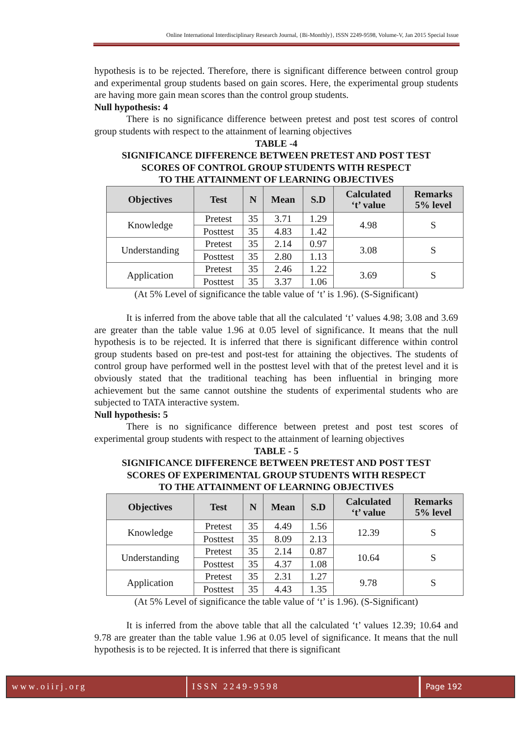Online International Interdisciplinary Research Journal, {Bi-Monthly}, ISSN 2249-9598, Volume-V, Jan 2015 Special Issue
hypothesis is to be rejected. Therefore, there is significant difference between control group and experimental group students based on gain scores. Here, the experimental group students are having more gain mean scores than the control group students.
Null hypothesis: 4
There is no significance difference between pretest and post test scores of control group students with respect to the attainment of learning objectives
TABLE -4
SIGNIFICANCE DIFFERENCE BETWEEN PRETEST AND POST TEST
SCORES OF CONTROL GROUP STUDENTS WITH RESPECT
TO THE ATTAINMENT OF LEARNING OBJECTIVES
| Objectives | Test | N | Mean | S.D | Calculated ‘t’ value | Remarks 5% level |
| --- | --- | --- | --- | --- | --- | --- |
| Knowledge | Pretest | 35 | 3.71 | 1.29 | 4.98 | S |
| | Posttest | 35 | 4.83 | 1.42 | | |
| Understanding | Pretest | 35 | 2.14 | 0.97 | 3.08 | S |
| | Posttest | 35 | 2.80 | 1.13 | | |
| Application | Pretest | 35 | 2.46 | 1.22 | 3.69 | S |
| | Posttest | 35 | 3.37 | 1.06 | | |
(At 5% Level of significance the table value of ‘t’ is 1.96). (S-Significant)
It is inferred from the above table that all the calculated ‘t’ values 4.98; 3.08 and 3.69 are greater than the table value 1.96 at 0.05 level of significance. It means that the null hypothesis is to be rejected. It is inferred that there is significant difference within control group students based on pre-test and post-test for attaining the objectives. The students of control group have performed well in the posttest level with that of the pretest level and it is obviously stated that the traditional teaching has been influential in bringing more achievement but the same cannot outshine the students of experimental students who are subjected to TATA interactive system.
Null hypothesis: 5
There is no significance difference between pretest and post test scores of experimental group students with respect to the attainment of learning objectives
TABLE - 5
SIGNIFICANCE DIFFERENCE BETWEEN PRETEST AND POST TEST
SCORES OF EXPERIMENTAL GROUP STUDENTS WITH RESPECT
TO THE ATTAINMENT OF LEARNING OBJECTIVES
| Objectives | Test | N | Mean | S.D | Calculated ‘t’ value | Remarks 5% level |
| --- | --- | --- | --- | --- | --- | --- |
| Knowledge | Pretest | 35 | 4.49 | 1.56 | 12.39 | S |
| | Posttest | 35 | 8.09 | 2.13 | | |
| Understanding | Pretest | 35 | 2.14 | 0.87 | 10.64 | S |
| | Posttest | 35 | 4.37 | 1.08 | | |
| Application | Pretest | 35 | 2.31 | 1.27 | 9.78 | S |
| | Posttest | 35 | 4.43 | 1.35 | | |
(At 5% Level of significance the table value of ‘t’ is 1.96). (S-Significant)
It is inferred from the above table that all the calculated ‘t’ values 12.39; 10.64 and 9.78 are greater than the table value 1.96 at 0.05 level of significance. It means that the null hypothesis is to be rejected. It is inferred that there is significant
www.oiirj.org ISSN 2249-9598 Page 192